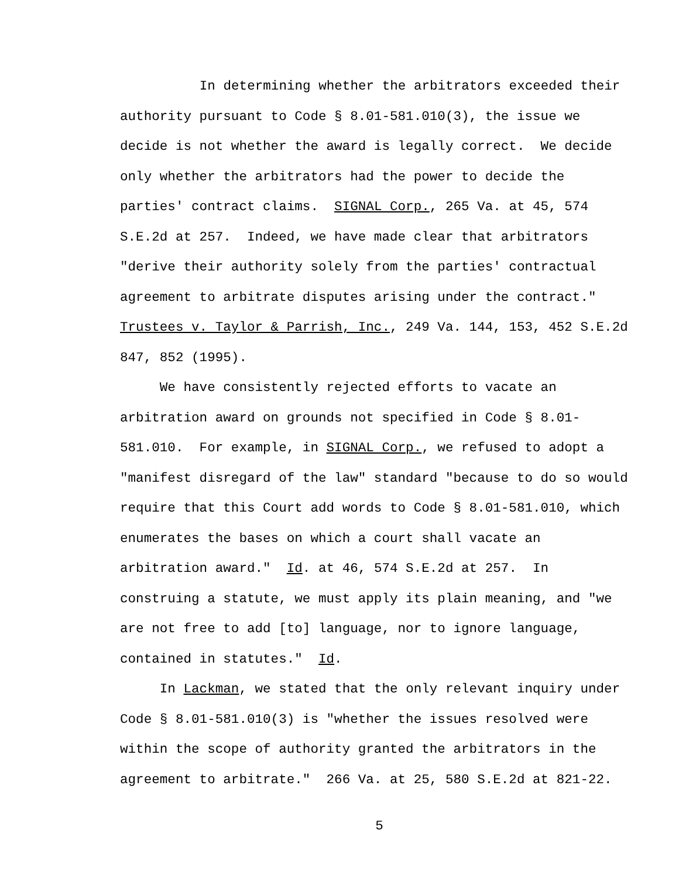In determining whether the arbitrators exceeded their
authority pursuant to Code § 8.01-581.010(3), the issue we
decide is not whether the award is legally correct. We decide
only whether the arbitrators had the power to decide the
parties' contract claims. SIGNAL Corp., 265 Va. at 45, 574
S.E.2d at 257. Indeed, we have made clear that arbitrators
"derive their authority solely from the parties' contractual
agreement to arbitrate disputes arising under the contract."
Trustees v. Taylor & Parrish, Inc., 249 Va. 144, 153, 452 S.E.2d
847, 852 (1995).
We have consistently rejected efforts to vacate an
arbitration award on grounds not specified in Code § 8.01-
581.010. For example, in SIGNAL Corp., we refused to adopt a
"manifest disregard of the law" standard "because to do so would
require that this Court add words to Code § 8.01-581.010, which
enumerates the bases on which a court shall vacate an
arbitration award." Id. at 46, 574 S.E.2d at 257. In
construing a statute, we must apply its plain meaning, and "we
are not free to add [to] language, nor to ignore language,
contained in statutes." Id.
In Lackman, we stated that the only relevant inquiry under
Code § 8.01-581.010(3) is "whether the issues resolved were
within the scope of authority granted the arbitrators in the
agreement to arbitrate." 266 Va. at 25, 580 S.E.2d at 821-22.
5